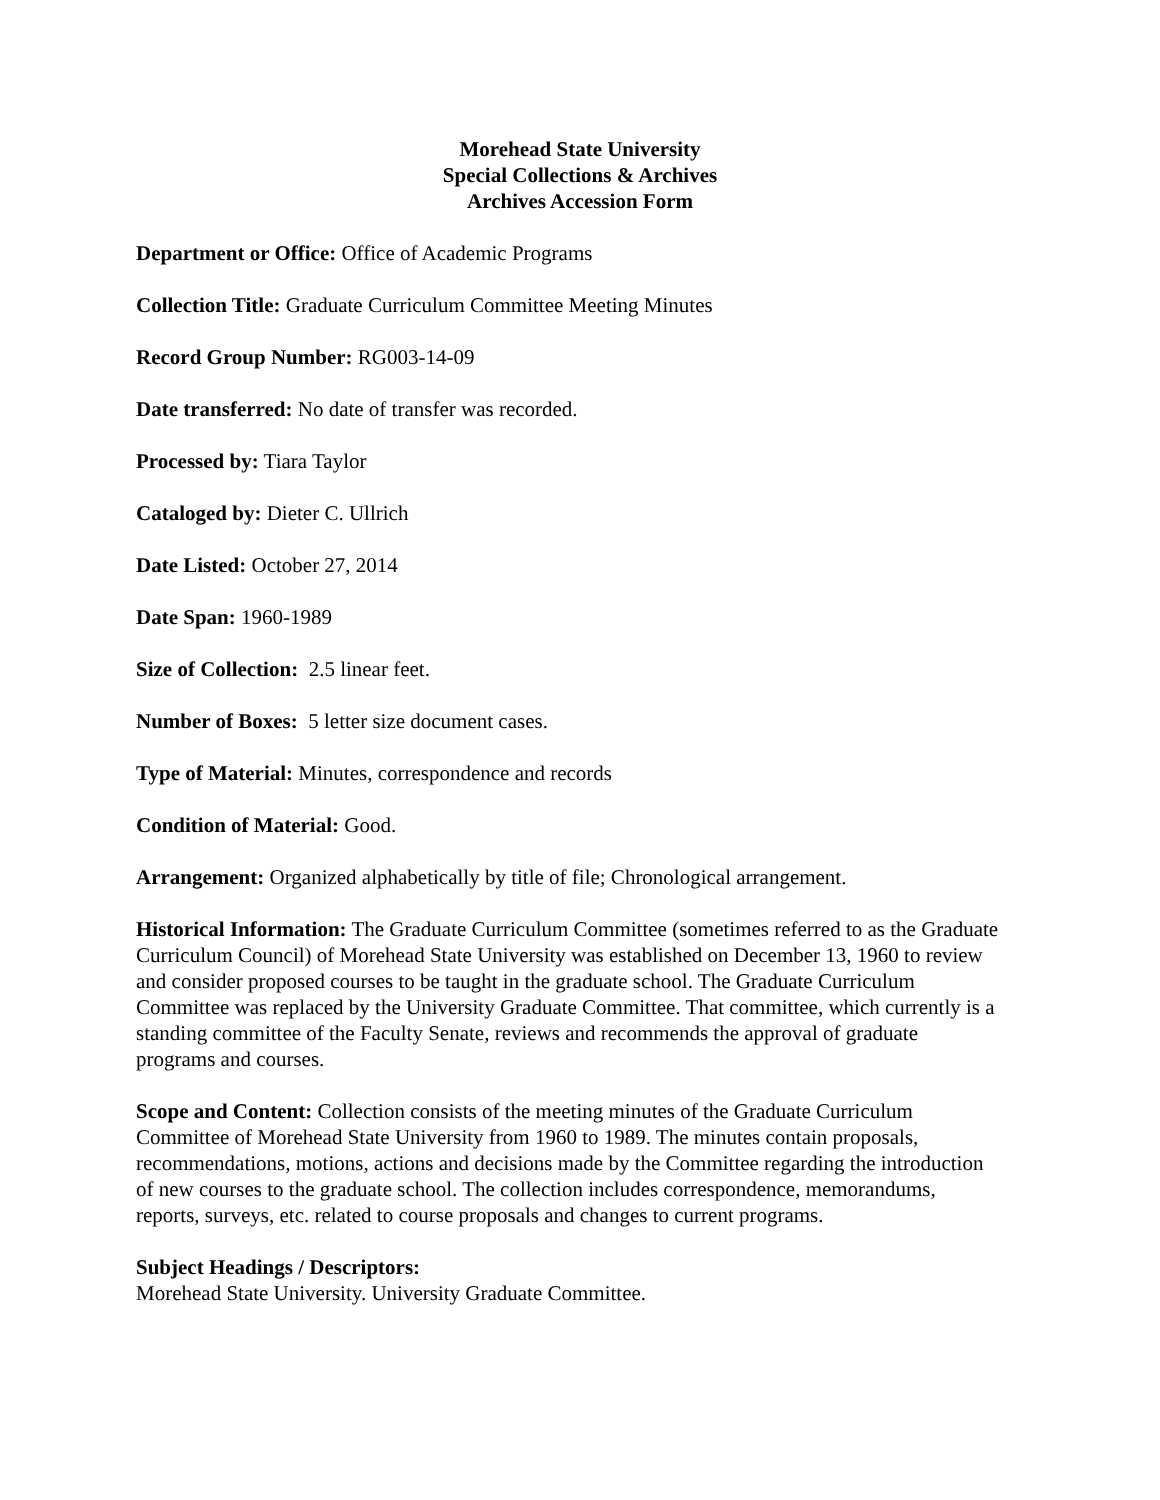Morehead State University
Special Collections & Archives
Archives Accession Form
Department or Office: Office of Academic Programs
Collection Title: Graduate Curriculum Committee Meeting Minutes
Record Group Number: RG003-14-09
Date transferred: No date of transfer was recorded.
Processed by: Tiara Taylor
Cataloged by: Dieter C. Ullrich
Date Listed: October 27, 2014
Date Span: 1960-1989
Size of Collection: 2.5 linear feet.
Number of Boxes: 5 letter size document cases.
Type of Material: Minutes, correspondence and records
Condition of Material: Good.
Arrangement: Organized alphabetically by title of file; Chronological arrangement.
Historical Information: The Graduate Curriculum Committee (sometimes referred to as the Graduate Curriculum Council) of Morehead State University was established on December 13, 1960 to review and consider proposed courses to be taught in the graduate school. The Graduate Curriculum Committee was replaced by the University Graduate Committee. That committee, which currently is a standing committee of the Faculty Senate, reviews and recommends the approval of graduate programs and courses.
Scope and Content: Collection consists of the meeting minutes of the Graduate Curriculum Committee of Morehead State University from 1960 to 1989. The minutes contain proposals, recommendations, motions, actions and decisions made by the Committee regarding the introduction of new courses to the graduate school. The collection includes correspondence, memorandums, reports, surveys, etc. related to course proposals and changes to current programs.
Subject Headings / Descriptors:
Morehead State University. University Graduate Committee.